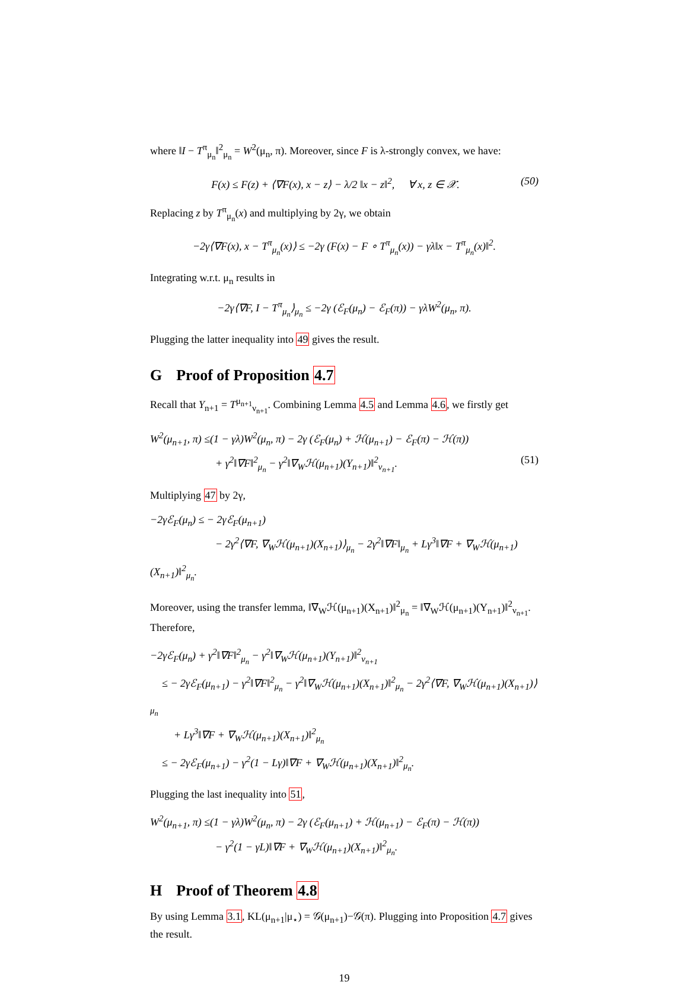where ‖I − T<sup>π</sup><sub>μ<sub>n</sub></sub>‖<sup>2</sup><sub>μ<sub>n</sub></sub> = W<sup>2</sup>(μ<sub>n</sub>, π). Moreover, since F is λ-strongly convex, we have:
F(x) ≤ F(z) + ⟨∇F(x), x − z⟩ − λ/2 ‖x − z‖<sup>2</sup>, ∀ x, z ∈ 𝒳. (50)
Replacing z by T<sup>π</sup><sub>μ<sub>n</sub></sub>(x) and multiplying by 2γ, we obtain
−2γ⟨∇F(x), x − T<sup>π</sup><sub>μ<sub>n</sub></sub>(x)⟩ ≤ −2γ (F(x) − F ∘ T<sup>π</sup><sub>μ<sub>n</sub></sub>(x)) − γλ‖x − T<sup>π</sup><sub>μ<sub>n</sub></sub>(x)‖<sup>2</sup>.
Integrating w.r.t. μ<sub>n</sub> results in
−2γ⟨∇F, I − T<sup>π</sup><sub>μ<sub>n</sub></sub>⟩<sub>μ<sub>n</sub></sub> ≤ −2γ (ℰ<sub>F</sub>(μ<sub>n</sub>) − ℰ<sub>F</sub>(π)) − γλW<sup>2</sup>(μ<sub>n</sub>, π).
Plugging the latter inequality into 49 gives the result.
G Proof of Proposition 4.7
Recall that Y<sub>n+1</sub> = T<sup>μ<sub>n+1</sub></sup><sub>ν<sub>n+1</sub></sub>. Combining Lemma 4.5 and Lemma 4.6, we firstly get
W<sup>2</sup>(μ<sub>n+1</sub>, π) ≤(1 − γλ)W<sup>2</sup>(μ<sub>n</sub>, π) − 2γ (ℰ<sub>F</sub>(μ<sub>n</sub>) + ℋ(μ<sub>n+1</sub>) − ℰ<sub>F</sub>(π) − ℋ(π))
+ γ<sup>2</sup>‖∇F‖<sup>2</sup><sub>μ<sub>n</sub></sub> − γ<sup>2</sup>‖∇<sub>W</sub>ℋ(μ<sub>n+1</sub>)(Y<sub>n+1</sub>)‖<sup>2</sup><sub>ν<sub>n+1</sub></sub>. (51)
Multiplying 47 by 2γ,
−2γℰ<sub>F</sub>(μ<sub>n</sub>) ≤ − 2γℰ<sub>F</sub>(μ<sub>n+1</sub>)
− 2γ<sup>2</sup>⟨∇F, ∇<sub>W</sub>ℋ(μ<sub>n+1</sub>)(X<sub>n+1</sub>)⟩<sub>μ<sub>n</sub></sub> − 2γ<sup>2</sup>‖∇F‖<sub>μ<sub>n</sub></sub> + Lγ<sup>3</sup>‖∇F + ∇<sub>W</sub>ℋ(μ<sub>n+1</sub>)(X<sub>n+1</sub>)‖<sup>2</sup><sub>μ<sub>n</sub></sub>.
Moreover, using the transfer lemma, ‖∇<sub>W</sub>ℋ(μ<sub>n+1</sub>)(X<sub>n+1</sub>)‖<sup>2</sup><sub>μ<sub>n</sub></sub> = ‖∇<sub>W</sub>ℋ(μ<sub>n+1</sub>)(Y<sub>n+1</sub>)‖<sup>2</sup><sub>ν<sub>n+1</sub></sub>.
Therefore,
−2γℰ<sub>F</sub>(μ<sub>n</sub>) + γ<sup>2</sup>‖∇F‖<sup>2</sup><sub>μ<sub>n</sub></sub> − γ<sup>2</sup>‖∇<sub>W</sub>ℋ(μ<sub>n+1</sub>)(Y<sub>n+1</sub>)‖<sup>2</sup><sub>ν<sub>n+1</sub></sub>
≤ − 2γℰ<sub>F</sub>(μ<sub>n+1</sub>) − γ<sup>2</sup>‖∇F‖<sup>2</sup><sub>μ<sub>n</sub></sub> − γ<sup>2</sup>‖∇<sub>W</sub>ℋ(μ<sub>n+1</sub>)(X<sub>n+1</sub>)‖<sup>2</sup><sub>μ<sub>n</sub></sub> − 2γ<sup>2</sup>⟨∇F, ∇<sub>W</sub>ℋ(μ<sub>n+1</sub>)(X<sub>n+1</sub>)⟩<sub>μ<sub>n</sub></sub>
+ Lγ<sup>3</sup>‖∇F + ∇<sub>W</sub>ℋ(μ<sub>n+1</sub>)(X<sub>n+1</sub>)‖<sup>2</sup><sub>μ<sub>n</sub></sub>
≤ − 2γℰ<sub>F</sub>(μ<sub>n+1</sub>) − γ<sup>2</sup>(1 − Lγ)‖∇F + ∇<sub>W</sub>ℋ(μ<sub>n+1</sub>)(X<sub>n+1</sub>)‖<sup>2</sup><sub>μ<sub>n</sub></sub>.
Plugging the last inequality into 51,
W<sup>2</sup>(μ<sub>n+1</sub>, π) ≤(1 − γλ)W<sup>2</sup>(μ<sub>n</sub>, π) − 2γ (ℰ<sub>F</sub>(μ<sub>n+1</sub>) + ℋ(μ<sub>n+1</sub>) − ℰ<sub>F</sub>(π) − ℋ(π))
− γ<sup>2</sup>(1 − γL)‖∇F + ∇<sub>W</sub>ℋ(μ<sub>n+1</sub>)(X<sub>n+1</sub>)‖<sup>2</sup><sub>μ<sub>n</sub></sub>.
H Proof of Theorem 4.8
By using Lemma 3.1, KL(μ<sub>n+1</sub>|μ<sub>⋆</sub>) = 𝒢(μ<sub>n+1</sub>)−𝒢(π). Plugging into Proposition 4.7 gives the result.
19